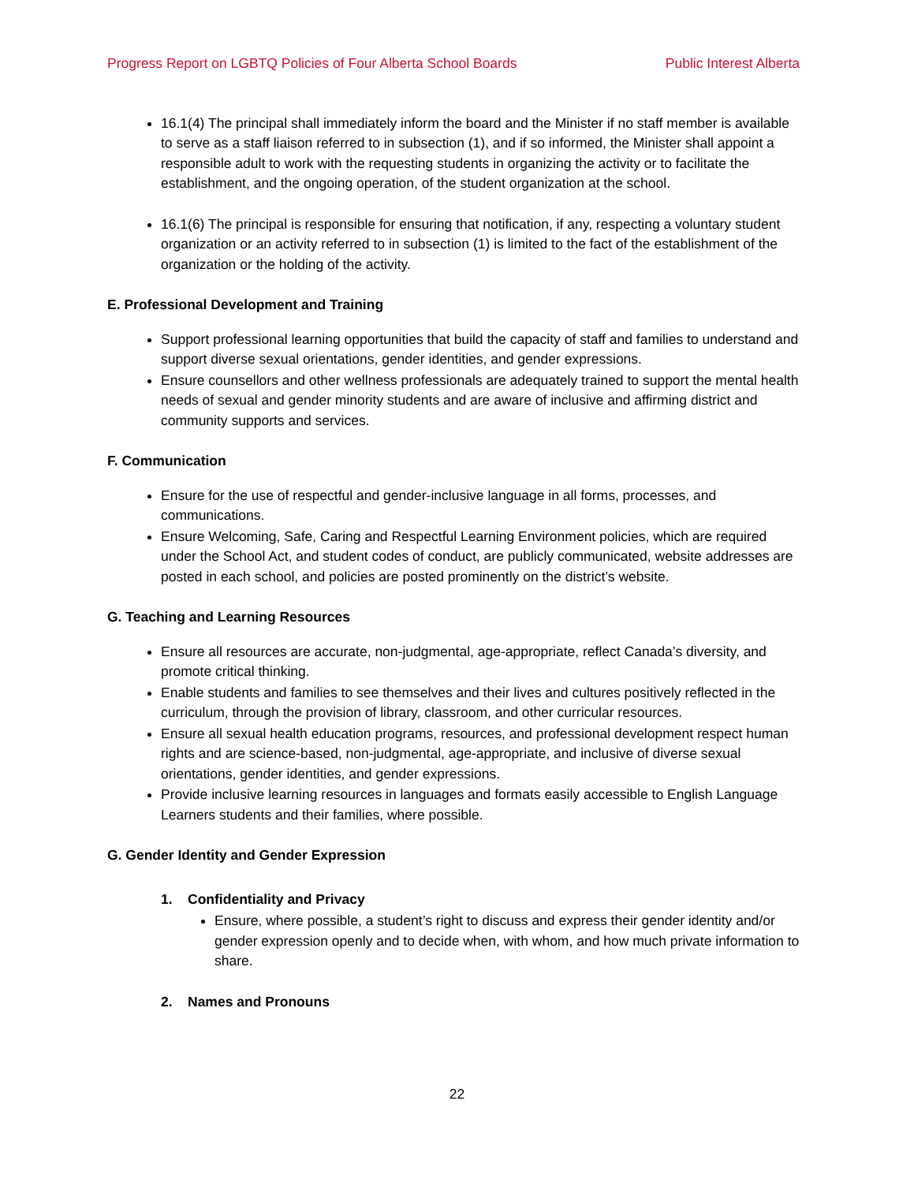Progress Report on LGBTQ Policies of Four Alberta School Boards Public Interest Alberta
16.1(4) The principal shall immediately inform the board and the Minister if no staff member is available to serve as a staff liaison referred to in subsection (1), and if so informed, the Minister shall appoint a responsible adult to work with the requesting students in organizing the activity or to facilitate the establishment, and the ongoing operation, of the student organization at the school.
16.1(6) The principal is responsible for ensuring that notification, if any, respecting a voluntary student organization or an activity referred to in subsection (1) is limited to the fact of the establishment of the organization or the holding of the activity.
E. Professional Development and Training
Support professional learning opportunities that build the capacity of staff and families to understand and support diverse sexual orientations, gender identities, and gender expressions.
Ensure counsellors and other wellness professionals are adequately trained to support the mental health needs of sexual and gender minority students and are aware of inclusive and affirming district and community supports and services.
F. Communication
Ensure for the use of respectful and gender-inclusive language in all forms, processes, and communications.
Ensure Welcoming, Safe, Caring and Respectful Learning Environment policies, which are required under the School Act, and student codes of conduct, are publicly communicated, website addresses are posted in each school, and policies are posted prominently on the district’s website.
G. Teaching and Learning Resources
Ensure all resources are accurate, non-judgmental, age-appropriate, reflect Canada’s diversity, and promote critical thinking.
Enable students and families to see themselves and their lives and cultures positively reflected in the curriculum, through the provision of library, classroom, and other curricular resources.
Ensure all sexual health education programs, resources, and professional development respect human rights and are science-based, non-judgmental, age-appropriate, and inclusive of diverse sexual orientations, gender identities, and gender expressions.
Provide inclusive learning resources in languages and formats easily accessible to English Language Learners students and their families, where possible.
G. Gender Identity and Gender Expression
1. Confidentiality and Privacy
Ensure, where possible, a student’s right to discuss and express their gender identity and/or gender expression openly and to decide when, with whom, and how much private information to share.
2. Names and Pronouns
22